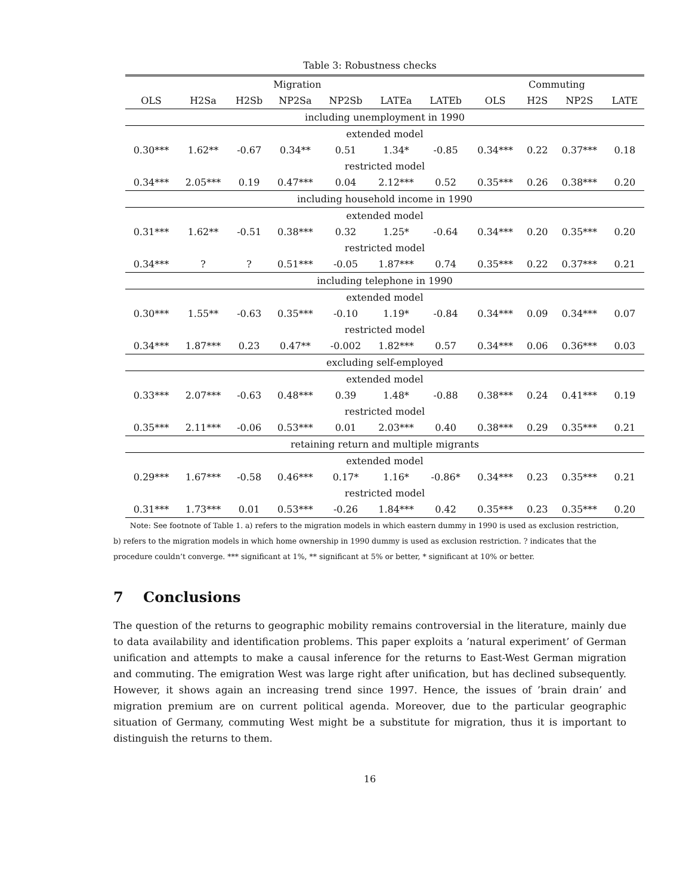Table 3: Robustness checks
| Migration | | | | | | | Commuting | | | |
| --- | --- | --- | --- | --- | --- | --- | --- | --- | --- | --- |
| OLS | H2Sa | H2Sb | NP2Sa | NP2Sb | LATEa | LATEb | OLS | H2S | NP2S | LATE |
| including unemployment in 1990 | | | | | | | | | | |
| extended model | | | | | | | | | | |
| 0.30*** | 1.62** | -0.67 | 0.34** | 0.51 | 1.34* | -0.85 | 0.34*** | 0.22 | 0.37*** | 0.18 |
| restricted model | | | | | | | | | | |
| 0.34*** | 2.05*** | 0.19 | 0.47*** | 0.04 | 2.12*** | 0.52 | 0.35*** | 0.26 | 0.38*** | 0.20 |
| including household income in 1990 | | | | | | | | | | |
| extended model | | | | | | | | | | |
| 0.31*** | 1.62** | -0.51 | 0.38*** | 0.32 | 1.25* | -0.64 | 0.34*** | 0.20 | 0.35*** | 0.20 |
| restricted model | | | | | | | | | | |
| 0.34*** | ? | ? | 0.51*** | -0.05 | 1.87*** | 0.74 | 0.35*** | 0.22 | 0.37*** | 0.21 |
| including telephone in 1990 | | | | | | | | | | |
| extended model | | | | | | | | | | |
| 0.30*** | 1.55** | -0.63 | 0.35*** | -0.10 | 1.19* | -0.84 | 0.34*** | 0.09 | 0.34*** | 0.07 |
| restricted model | | | | | | | | | | |
| 0.34*** | 1.87*** | 0.23 | 0.47** | -0.002 | 1.82*** | 0.57 | 0.34*** | 0.06 | 0.36*** | 0.03 |
| excluding self-employed | | | | | | | | | | |
| extended model | | | | | | | | | | |
| 0.33*** | 2.07*** | -0.63 | 0.48*** | 0.39 | 1.48* | -0.88 | 0.38*** | 0.24 | 0.41*** | 0.19 |
| restricted model | | | | | | | | | | |
| 0.35*** | 2.11*** | -0.06 | 0.53*** | 0.01 | 2.03*** | 0.40 | 0.38*** | 0.29 | 0.35*** | 0.21 |
| retaining return and multiple migrants | | | | | | | | | | |
| extended model | | | | | | | | | | |
| 0.29*** | 1.67*** | -0.58 | 0.46*** | 0.17* | 1.16* | -0.86* | 0.34*** | 0.23 | 0.35*** | 0.21 |
| restricted model | | | | | | | | | | |
| 0.31*** | 1.73*** | 0.01 | 0.53*** | -0.26 | 1.84*** | 0.42 | 0.35*** | 0.23 | 0.35*** | 0.20 |
Note: See footnote of Table 1. a) refers to the migration models in which eastern dummy in 1990 is used as exclusion restriction, b) refers to the migration models in which home ownership in 1990 dummy is used as exclusion restriction. ? indicates that the procedure couldn’t converge. *** significant at 1%, ** significant at 5% or better, * significant at 10% or better.
7 Conclusions
The question of the returns to geographic mobility remains controversial in the literature, mainly due to data availability and identification problems. This paper exploits a ’natural experiment’ of German unification and attempts to make a causal inference for the returns to East-West German migration and commuting. The emigration West was large right after unification, but has declined subsequently. However, it shows again an increasing trend since 1997. Hence, the issues of ’brain drain’ and migration premium are on current political agenda. Moreover, due to the particular geographic situation of Germany, commuting West might be a substitute for migration, thus it is important to distinguish the returns to them.
16